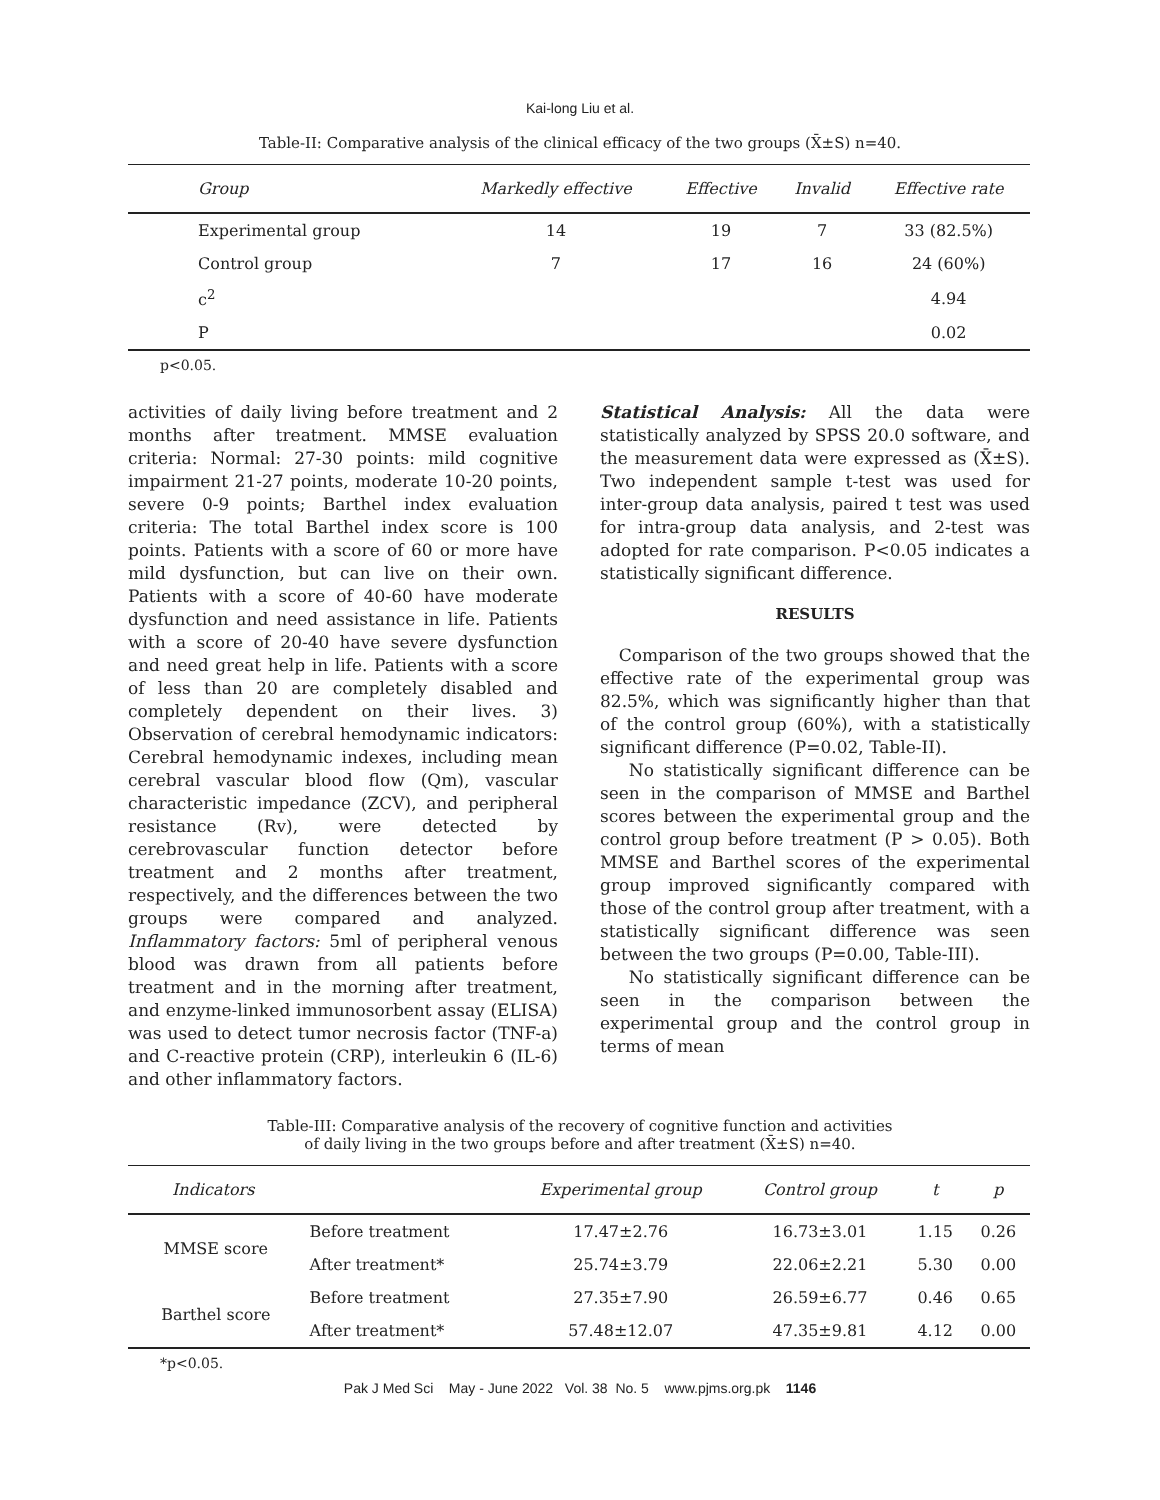Kai-long Liu et al.
Table-II: Comparative analysis of the clinical efficacy of the two groups (X̄±S) n=40.
| Group | Markedly effective | Effective | Invalid | Effective rate |
| --- | --- | --- | --- | --- |
| Experimental group | 14 | 19 | 7 | 33 (82.5%) |
| Control group | 7 | 17 | 16 | 24 (60%) |
| c<sup>2</sup> | | | | 4.94 |
| P | | | | 0.02 |
p<0.05.
activities of daily living before treatment and 2 months after treatment. MMSE evaluation criteria: Normal: 27-30 points: mild cognitive impairment 21-27 points, moderate 10-20 points, severe 0-9 points; Barthel index evaluation criteria: The total Barthel index score is 100 points. Patients with a score of 60 or more have mild dysfunction, but can live on their own. Patients with a score of 40-60 have moderate dysfunction and need assistance in life. Patients with a score of 20-40 have severe dysfunction and need great help in life. Patients with a score of less than 20 are completely disabled and completely dependent on their lives. 3) Observation of cerebral hemodynamic indicators: Cerebral hemodynamic indexes, including mean cerebral vascular blood flow (Qm), vascular characteristic impedance (ZCV), and peripheral resistance (Rv), were detected by cerebrovascular function detector before treatment and 2 months after treatment, respectively, and the differences between the two groups were compared and analyzed. Inflammatory factors: 5ml of peripheral venous blood was drawn from all patients before treatment and in the morning after treatment, and enzyme-linked immunosorbent assay (ELISA) was used to detect tumor necrosis factor (TNF-a) and C-reactive protein (CRP), interleukin 6 (IL-6) and other inflammatory factors.
Statistical Analysis: All the data were statistically analyzed by SPSS 20.0 software, and the measurement data were expressed as (X̄±S). Two independent sample t-test was used for inter-group data analysis, paired t test was used for intra-group data analysis, and 2-test was adopted for rate comparison. P<0.05 indicates a statistically significant difference.
RESULTS
Comparison of the two groups showed that the effective rate of the experimental group was 82.5%, which was significantly higher than that of the control group (60%), with a statistically significant difference (P=0.02, Table-II).
No statistically significant difference can be seen in the comparison of MMSE and Barthel scores between the experimental group and the control group before treatment (P > 0.05). Both MMSE and Barthel scores of the experimental group improved significantly compared with those of the control group after treatment, with a statistically significant difference was seen between the two groups (P=0.00, Table-III).
No statistically significant difference can be seen in the comparison between the experimental group and the control group in terms of mean
Table-III: Comparative analysis of the recovery of cognitive function and activities
of daily living in the two groups before and after treatment (X̄±S) n=40.
| Indicators | | Experimental group | Control group | t | p |
| --- | --- | --- | --- | --- | --- |
| MMSE score | Before treatment | 17.47±2.76 | 16.73±3.01 | 1.15 | 0.26 |
| | After treatment* | 25.74±3.79 | 22.06±2.21 | 5.30 | 0.00 |
| Barthel score | Before treatment | 27.35±7.90 | 26.59±6.77 | 0.46 | 0.65 |
| | After treatment* | 57.48±12.07 | 47.35±9.81 | 4.12 | 0.00 |
*p<0.05.
Pak J Med Sci May - June 2022 Vol. 38 No. 5 www.pjms.org.pk 1146